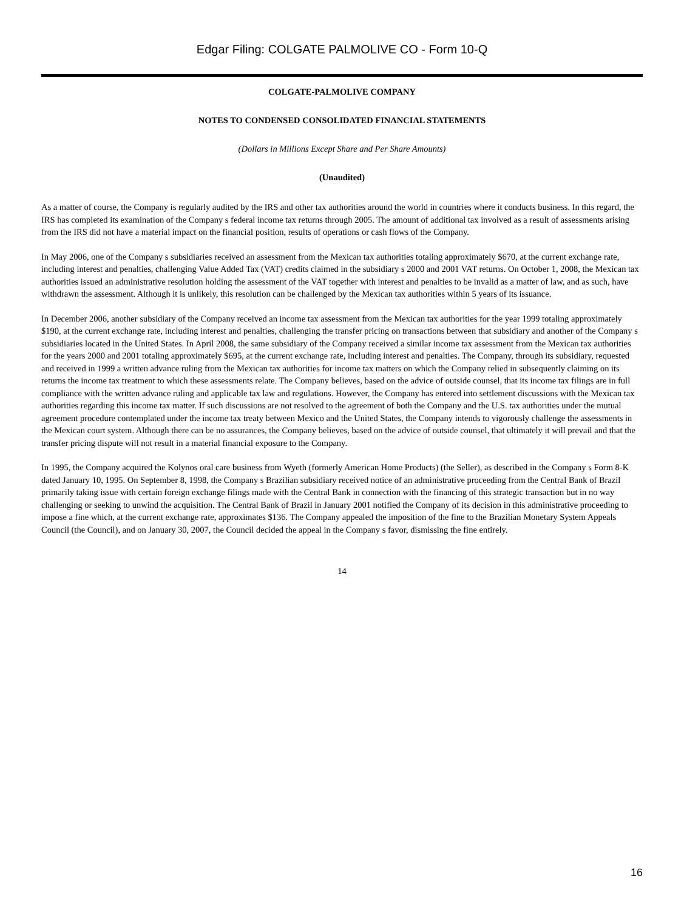Edgar Filing: COLGATE PALMOLIVE CO - Form 10-Q
COLGATE-PALMOLIVE COMPANY
NOTES TO CONDENSED CONSOLIDATED FINANCIAL STATEMENTS
(Dollars in Millions Except Share and Per Share Amounts)
(Unaudited)
As a matter of course, the Company is regularly audited by the IRS and other tax authorities around the world in countries where it conducts business. In this regard, the IRS has completed its examination of the Company s federal income tax returns through 2005. The amount of additional tax involved as a result of assessments arising from the IRS did not have a material impact on the financial position, results of operations or cash flows of the Company.
In May 2006, one of the Company s subsidiaries received an assessment from the Mexican tax authorities totaling approximately $670, at the current exchange rate, including interest and penalties, challenging Value Added Tax (VAT) credits claimed in the subsidiary s 2000 and 2001 VAT returns. On October 1, 2008, the Mexican tax authorities issued an administrative resolution holding the assessment of the VAT together with interest and penalties to be invalid as a matter of law, and as such, have withdrawn the assessment. Although it is unlikely, this resolution can be challenged by the Mexican tax authorities within 5 years of its issuance.
In December 2006, another subsidiary of the Company received an income tax assessment from the Mexican tax authorities for the year 1999 totaling approximately $190, at the current exchange rate, including interest and penalties, challenging the transfer pricing on transactions between that subsidiary and another of the Company s subsidiaries located in the United States. In April 2008, the same subsidiary of the Company received a similar income tax assessment from the Mexican tax authorities for the years 2000 and 2001 totaling approximately $695, at the current exchange rate, including interest and penalties. The Company, through its subsidiary, requested and received in 1999 a written advance ruling from the Mexican tax authorities for income tax matters on which the Company relied in subsequently claiming on its returns the income tax treatment to which these assessments relate. The Company believes, based on the advice of outside counsel, that its income tax filings are in full compliance with the written advance ruling and applicable tax law and regulations. However, the Company has entered into settlement discussions with the Mexican tax authorities regarding this income tax matter. If such discussions are not resolved to the agreement of both the Company and the U.S. tax authorities under the mutual agreement procedure contemplated under the income tax treaty between Mexico and the United States, the Company intends to vigorously challenge the assessments in the Mexican court system. Although there can be no assurances, the Company believes, based on the advice of outside counsel, that ultimately it will prevail and that the transfer pricing dispute will not result in a material financial exposure to the Company.
In 1995, the Company acquired the Kolynos oral care business from Wyeth (formerly American Home Products) (the Seller), as described in the Company s Form 8-K dated January 10, 1995. On September 8, 1998, the Company s Brazilian subsidiary received notice of an administrative proceeding from the Central Bank of Brazil primarily taking issue with certain foreign exchange filings made with the Central Bank in connection with the financing of this strategic transaction but in no way challenging or seeking to unwind the acquisition. The Central Bank of Brazil in January 2001 notified the Company of its decision in this administrative proceeding to impose a fine which, at the current exchange rate, approximates $136. The Company appealed the imposition of the fine to the Brazilian Monetary System Appeals Council (the Council), and on January 30, 2007, the Council decided the appeal in the Company s favor, dismissing the fine entirely.
14
16